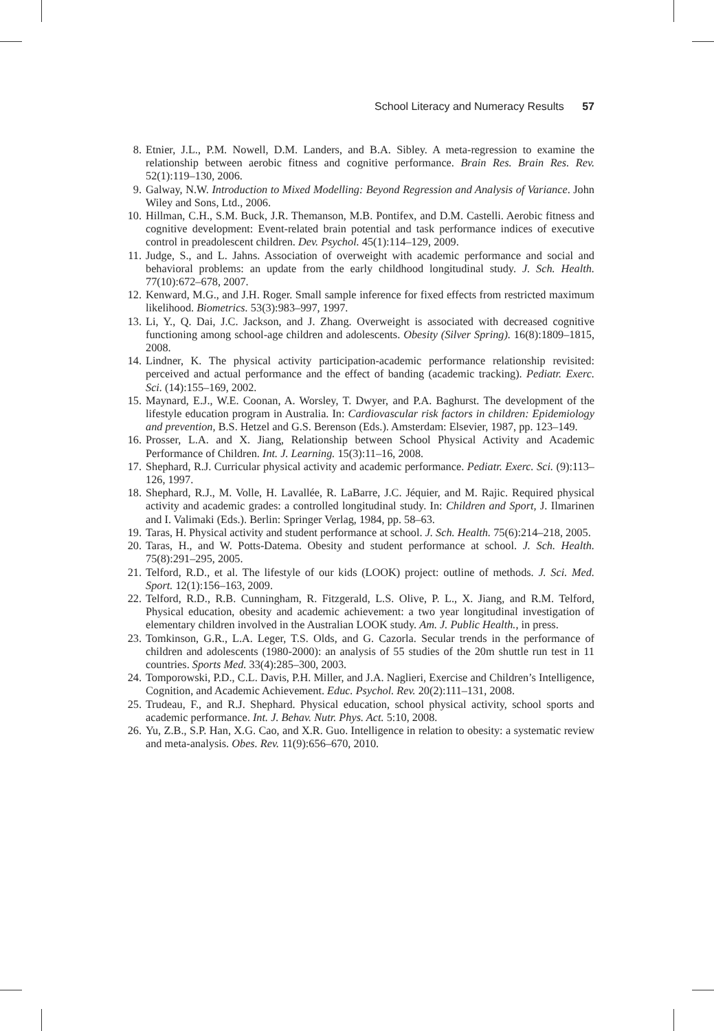School Literacy and Numeracy Results 57
8. Etnier, J.L., P.M. Nowell, D.M. Landers, and B.A. Sibley. A meta-regression to examine the relationship between aerobic fitness and cognitive performance. Brain Res. Brain Res. Rev. 52(1):119–130, 2006.
9. Galway, N.W. Introduction to Mixed Modelling: Beyond Regression and Analysis of Variance. John Wiley and Sons, Ltd., 2006.
10. Hillman, C.H., S.M. Buck, J.R. Themanson, M.B. Pontifex, and D.M. Castelli. Aerobic fitness and cognitive development: Event-related brain potential and task performance indices of executive control in preadolescent children. Dev. Psychol. 45(1):114–129, 2009.
11. Judge, S., and L. Jahns. Association of overweight with academic performance and social and behavioral problems: an update from the early childhood longitudinal study. J. Sch. Health. 77(10):672–678, 2007.
12. Kenward, M.G., and J.H. Roger. Small sample inference for fixed effects from restricted maximum likelihood. Biometrics. 53(3):983–997, 1997.
13. Li, Y., Q. Dai, J.C. Jackson, and J. Zhang. Overweight is associated with decreased cognitive functioning among school-age children and adolescents. Obesity (Silver Spring). 16(8):1809–1815, 2008.
14. Lindner, K. The physical activity participation-academic performance relationship revisited: perceived and actual performance and the effect of banding (academic tracking). Pediatr. Exerc. Sci. (14):155–169, 2002.
15. Maynard, E.J., W.E. Coonan, A. Worsley, T. Dwyer, and P.A. Baghurst. The development of the lifestyle education program in Australia. In: Cardiovascular risk factors in children: Epidemiology and prevention, B.S. Hetzel and G.S. Berenson (Eds.). Amsterdam: Elsevier, 1987, pp. 123–149.
16. Prosser, L.A. and X. Jiang, Relationship between School Physical Activity and Academic Performance of Children. Int. J. Learning. 15(3):11–16, 2008.
17. Shephard, R.J. Curricular physical activity and academic performance. Pediatr. Exerc. Sci. (9):113–126, 1997.
18. Shephard, R.J., M. Volle, H. Lavallée, R. LaBarre, J.C. Jéquier, and M. Rajic. Required physical activity and academic grades: a controlled longitudinal study. In: Children and Sport, J. Ilmarinen and I. Valimaki (Eds.). Berlin: Springer Verlag, 1984, pp. 58–63.
19. Taras, H. Physical activity and student performance at school. J. Sch. Health. 75(6):214–218, 2005.
20. Taras, H., and W. Potts-Datema. Obesity and student performance at school. J. Sch. Health. 75(8):291–295, 2005.
21. Telford, R.D., et al. The lifestyle of our kids (LOOK) project: outline of methods. J. Sci. Med. Sport. 12(1):156–163, 2009.
22. Telford, R.D., R.B. Cunningham, R. Fitzgerald, L.S. Olive, P. L., X. Jiang, and R.M. Telford, Physical education, obesity and academic achievement: a two year longitudinal investigation of elementary children involved in the Australian LOOK study. Am. J. Public Health., in press.
23. Tomkinson, G.R., L.A. Leger, T.S. Olds, and G. Cazorla. Secular trends in the performance of children and adolescents (1980-2000): an analysis of 55 studies of the 20m shuttle run test in 11 countries. Sports Med. 33(4):285–300, 2003.
24. Tomporowski, P.D., C.L. Davis, P.H. Miller, and J.A. Naglieri, Exercise and Children’s Intelligence, Cognition, and Academic Achievement. Educ. Psychol. Rev. 20(2):111–131, 2008.
25. Trudeau, F., and R.J. Shephard. Physical education, school physical activity, school sports and academic performance. Int. J. Behav. Nutr. Phys. Act. 5:10, 2008.
26. Yu, Z.B., S.P. Han, X.G. Cao, and X.R. Guo. Intelligence in relation to obesity: a systematic review and meta-analysis. Obes. Rev. 11(9):656–670, 2010.